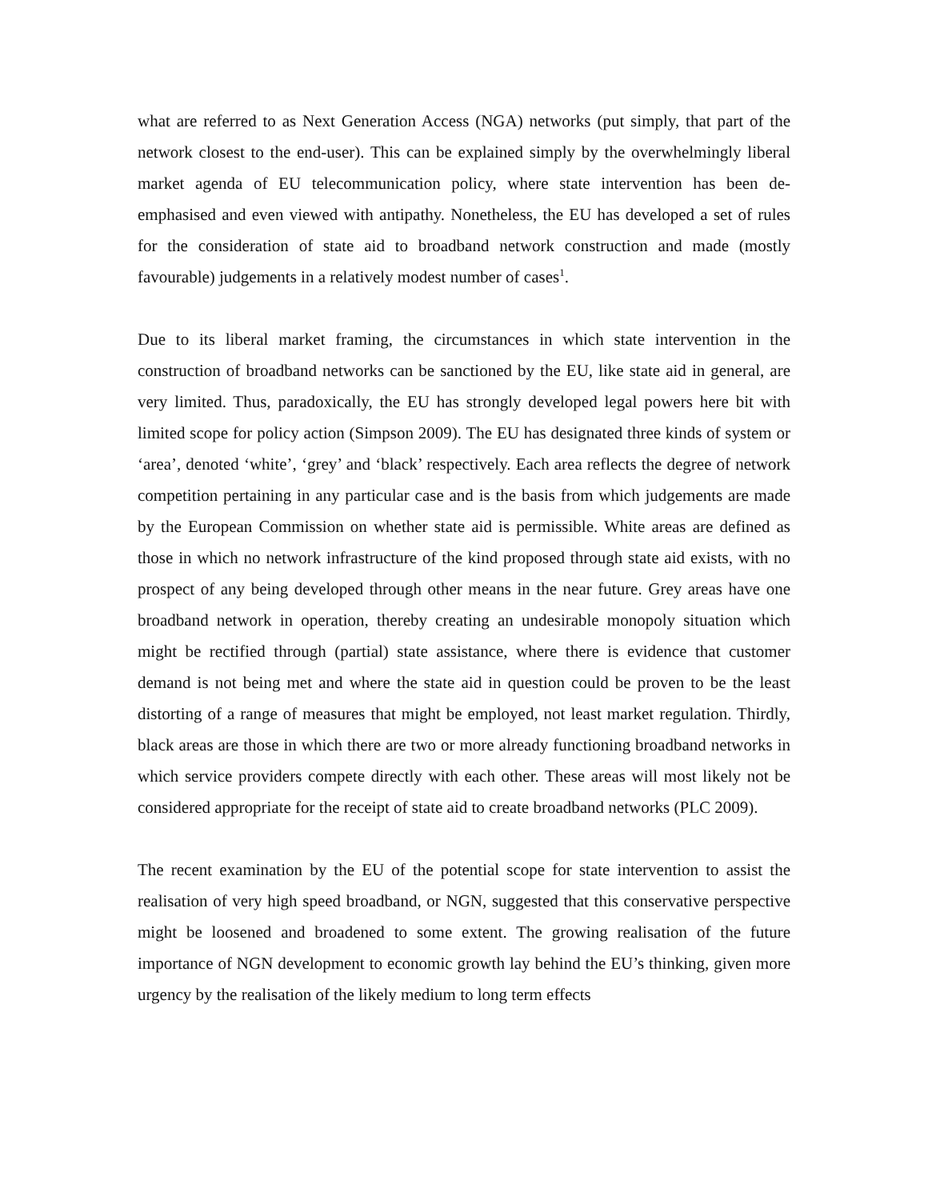what are referred to as Next Generation Access (NGA) networks (put simply, that part of the network closest to the end-user). This can be explained simply by the overwhelmingly liberal market agenda of EU telecommunication policy, where state intervention has been de-emphasised and even viewed with antipathy. Nonetheless, the EU has developed a set of rules for the consideration of state aid to broadband network construction and made (mostly favourable) judgements in a relatively modest number of cases<sup>1</sup>.
Due to its liberal market framing, the circumstances in which state intervention in the construction of broadband networks can be sanctioned by the EU, like state aid in general, are very limited. Thus, paradoxically, the EU has strongly developed legal powers here bit with limited scope for policy action (Simpson 2009). The EU has designated three kinds of system or ‘area’, denoted ‘white’, ‘grey’ and ‘black’ respectively. Each area reflects the degree of network competition pertaining in any particular case and is the basis from which judgements are made by the European Commission on whether state aid is permissible. White areas are defined as those in which no network infrastructure of the kind proposed through state aid exists, with no prospect of any being developed through other means in the near future. Grey areas have one broadband network in operation, thereby creating an undesirable monopoly situation which might be rectified through (partial) state assistance, where there is evidence that customer demand is not being met and where the state aid in question could be proven to be the least distorting of a range of measures that might be employed, not least market regulation. Thirdly, black areas are those in which there are two or more already functioning broadband networks in which service providers compete directly with each other. These areas will most likely not be considered appropriate for the receipt of state aid to create broadband networks (PLC 2009).
The recent examination by the EU of the potential scope for state intervention to assist the realisation of very high speed broadband, or NGN, suggested that this conservative perspective might be loosened and broadened to some extent. The growing realisation of the future importance of NGN development to economic growth lay behind the EU’s thinking, given more urgency by the realisation of the likely medium to long term effects